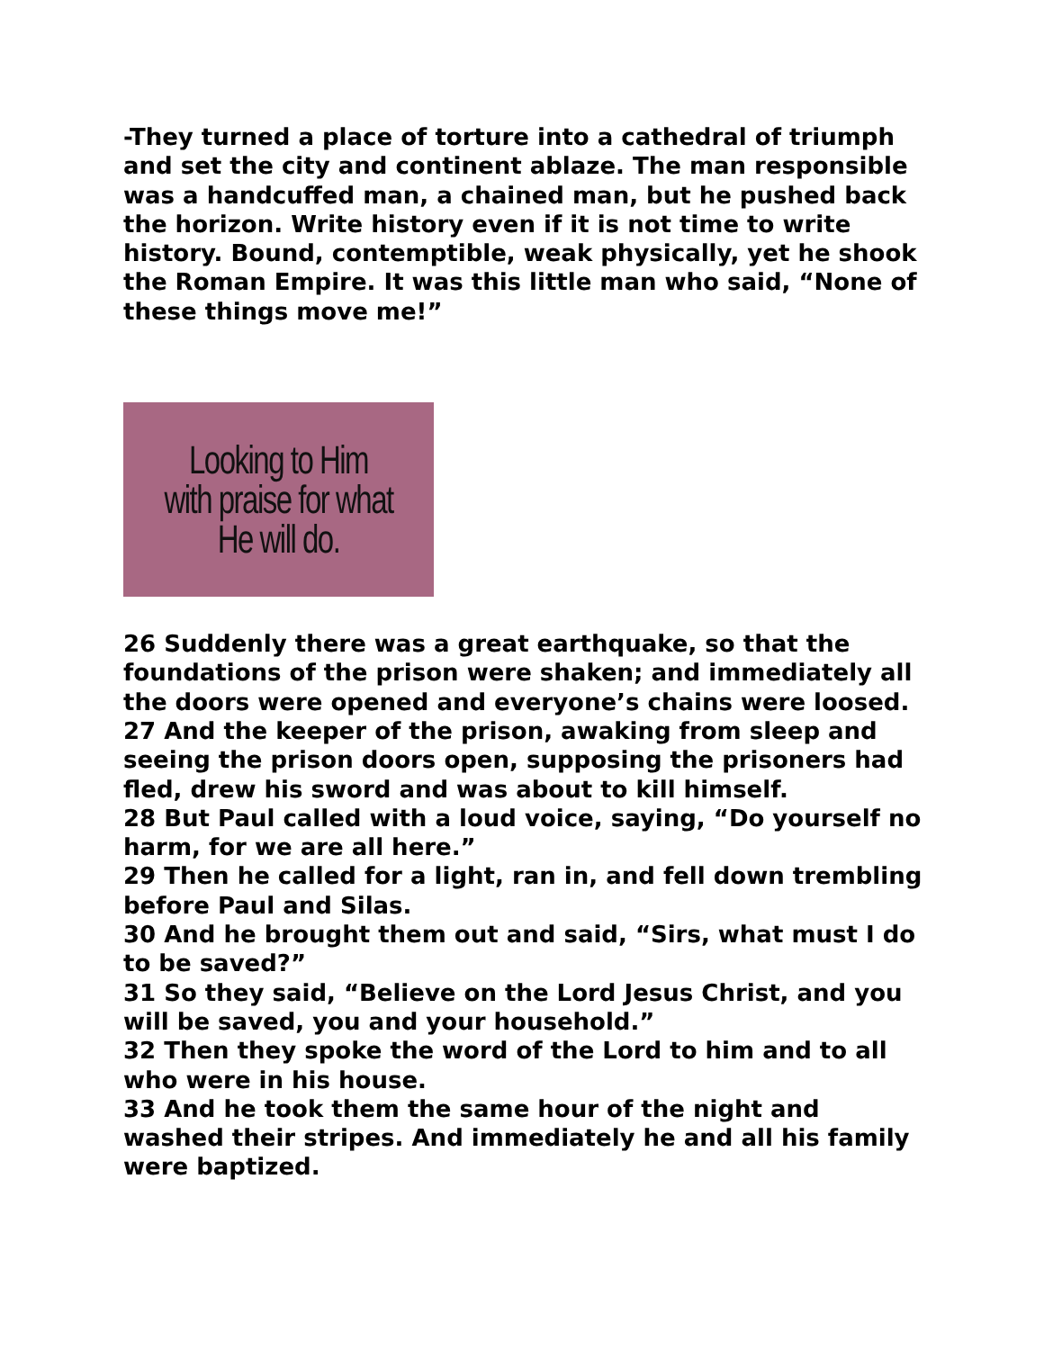-They turned a place of torture into a cathedral of triumph and set the city and continent ablaze. The man responsible was a handcuffed man, a chained man, but he pushed back the horizon. Write history even if it is not time to write history. Bound, contemptible, weak physically, yet he shook the Roman Empire. It was this little man who said, “None of these things move me!”
Looking to Him
with praise for what
He will do.
26 Suddenly there was a great earthquake, so that the foundations of the prison were shaken; and immediately all the doors were opened and everyone’s chains were loosed.
27 And the keeper of the prison, awaking from sleep and seeing the prison doors open, supposing the prisoners had fled, drew his sword and was about to kill himself.
28 But Paul called with a loud voice, saying, “Do yourself no harm, for we are all here.”
29 Then he called for a light, ran in, and fell down trembling before Paul and Silas.
30 And he brought them out and said, “Sirs, what must I do to be saved?”
31 So they said, “Believe on the Lord Jesus Christ, and you will be saved, you and your household.”
32 Then they spoke the word of the Lord to him and to all who were in his house.
33 And he took them the same hour of the night and washed their stripes. And immediately he and all his family were baptized.